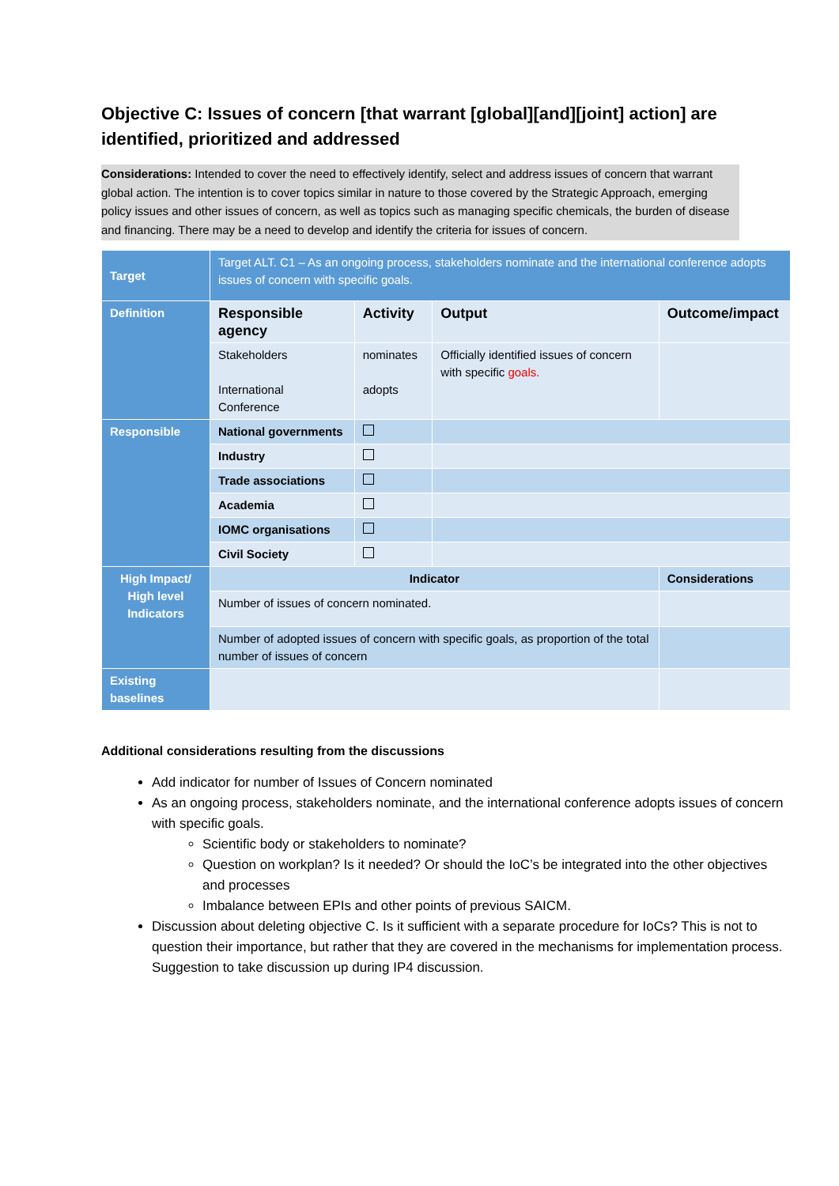Objective C: Issues of concern [that warrant [global][and][joint] action] are identified, prioritized and addressed
Considerations: Intended to cover the need to effectively identify, select and address issues of concern that warrant global action. The intention is to cover topics similar in nature to those covered by the Strategic Approach, emerging policy issues and other issues of concern, as well as topics such as managing specific chemicals, the burden of disease and financing. There may be a need to develop and identify the criteria for issues of concern.
| Target | Target ALT. C1 – As an ongoing process, stakeholders nominate and the international conference adopts issues of concern with specific goals. | | | | |
| Definition | Responsible agency | Activity | | Output | Outcome/impact |
| | Stakeholders International Conference | nominates adopts | | Officially identified issues of concern with specific goals. | |
| Responsible | National governments | | | | |
| | Industry | | | | |
| | Trade associations | | | | |
| | Academia | | | | |
| | IOMC organisations | | | | |
| | Civil Society | | | | |
| High Impact/ High level Indicators | Indicator | | | | Considerations |
| | Number of issues of concern nominated. | | | | |
| | Number of adopted issues of concern with specific goals, as proportion of the total number of issues of concern | | | | |
| Existing baselines | | | | | |
Additional considerations resulting from the discussions
Add indicator for number of Issues of Concern nominated
As an ongoing process, stakeholders nominate, and the international conference adopts issues of concern with specific goals.
Scientific body or stakeholders to nominate?
Question on workplan? Is it needed? Or should the IoC’s be integrated into the other objectives and processes
Imbalance between EPIs and other points of previous SAICM.
Discussion about deleting objective C. Is it sufficient with a separate procedure for IoCs? This is not to question their importance, but rather that they are covered in the mechanisms for implementation process. Suggestion to take discussion up during IP4 discussion.